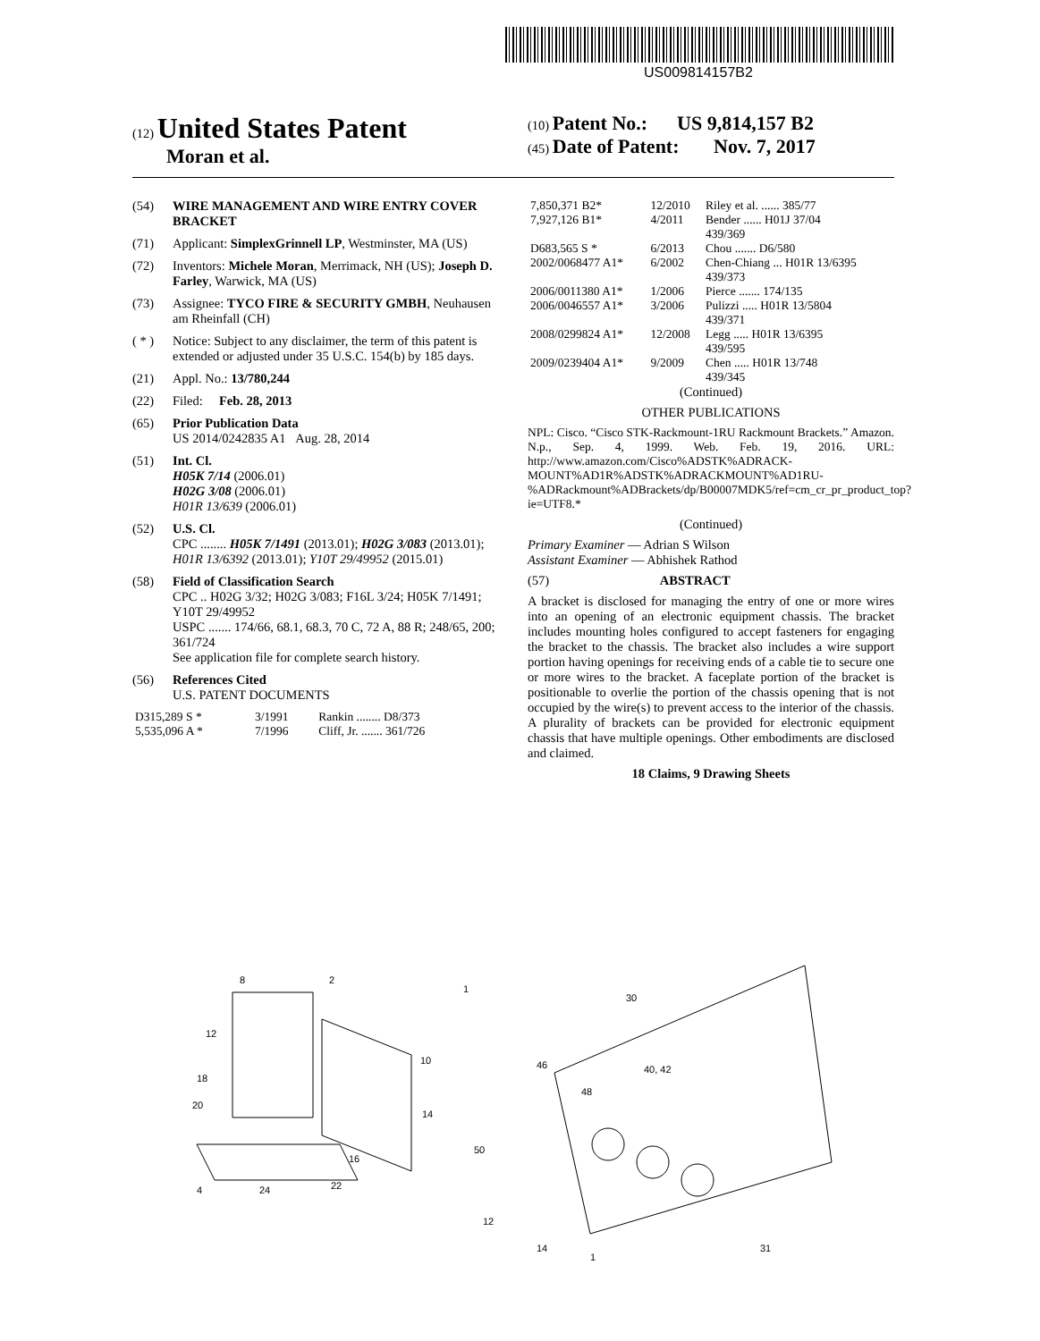US009814157B2
(12) United States Patent
Moran et al.
(10) Patent No.: US 9,814,157 B2
(45) Date of Patent: Nov. 7, 2017
(54) WIRE MANAGEMENT AND WIRE ENTRY COVER BRACKET
(71) Applicant: SimplexGrinnell LP, Westminster, MA (US)
(72) Inventors: Michele Moran, Merrimack, NH (US); Joseph D. Farley, Warwick, MA (US)
(73) Assignee: TYCO FIRE & SECURITY GMBH, Neuhausen am Rheinfall (CH)
( * ) Notice: Subject to any disclaimer, the term of this patent is extended or adjusted under 35 U.S.C. 154(b) by 185 days.
(21) Appl. No.: 13/780,244
(22) Filed: Feb. 28, 2013
(65) Prior Publication Data
US 2014/0242835 A1 Aug. 28, 2014
(51) Int. Cl.
H05K 7/14 (2006.01)
H02G 3/08 (2006.01)
H01R 13/639 (2006.01)
(52) U.S. Cl.
CPC ........ H05K 7/1491 (2013.01); H02G 3/083 (2013.01); H01R 13/6392 (2013.01); Y10T 29/49952 (2015.01)
(58) Field of Classification Search
CPC .. H02G 3/32; H02G 3/083; F16L 3/24; H05K 7/1491; Y10T 29/49952
USPC ....... 174/66, 68.1, 68.3, 70 C, 72 A, 88 R; 248/65, 200; 361/724
See application file for complete search history.
(56) References Cited
U.S. PATENT DOCUMENTS
| D315,289 S * | 3/1991 | Rankin ........ D8/373 |
| 5,535,096 A * | 7/1996 | Cliff, Jr. ....... 361/726 |
| 7,850,371 B2* | 12/2010 | Riley et al. ...... 385/77 |
| 7,927,126 B1* | 4/2011 | Bender ...... H01J 37/04 439/369 |
| D683,565 S * | 6/2013 | Chou ....... D6/580 |
| 2002/0068477 A1* | 6/2002 | Chen-Chiang ... H01R 13/6395 439/373 |
| 2006/0011380 A1* | 1/2006 | Pierce ....... 174/135 |
| 2006/0046557 A1* | 3/2006 | Pulizzi ..... H01R 13/5804 439/371 |
| 2008/0299824 A1* | 12/2008 | Legg ..... H01R 13/6395 439/595 |
| 2009/0239404 A1* | 9/2009 | Chen ..... H01R 13/748 439/345 |
(Continued)
OTHER PUBLICATIONS
NPL: Cisco. “Cisco STK-Rackmount-1RU Rackmount Brackets.” Amazon. N.p., Sep. 4, 1999. Web. Feb. 19, 2016. URL: http://www.amazon.com/Cisco%ADSTK%ADRACK-MOUNT%AD1R%ADSTK%ADRACKMOUNT%AD1RU-%ADRackmount%ADBrackets/dp/B00007MDK5/ref=cm_cr_pr_product_top?ie=UTF8.*
(Continued)
Primary Examiner — Adrian S Wilson
Assistant Examiner — Abhishek Rathod
(57) ABSTRACT
A bracket is disclosed for managing the entry of one or more wires into an opening of an electronic equipment chassis. The bracket includes mounting holes configured to accept fasteners for engaging the bracket to the chassis. The bracket also includes a wire support portion having openings for receiving ends of a cable tie to secure one or more wires to the bracket. A faceplate portion of the bracket is positionable to overlie the portion of the chassis opening that is not occupied by the wire(s) to prevent access to the interior of the chassis. A plurality of brackets can be provided for electronic equipment chassis that have multiple openings. Other embodiments are disclosed and claimed.
18 Claims, 9 Drawing Sheets
8
2
1
12
10
14
18
20
16
22
24
4
30
46
40, 42
48
50
12
14
1
31